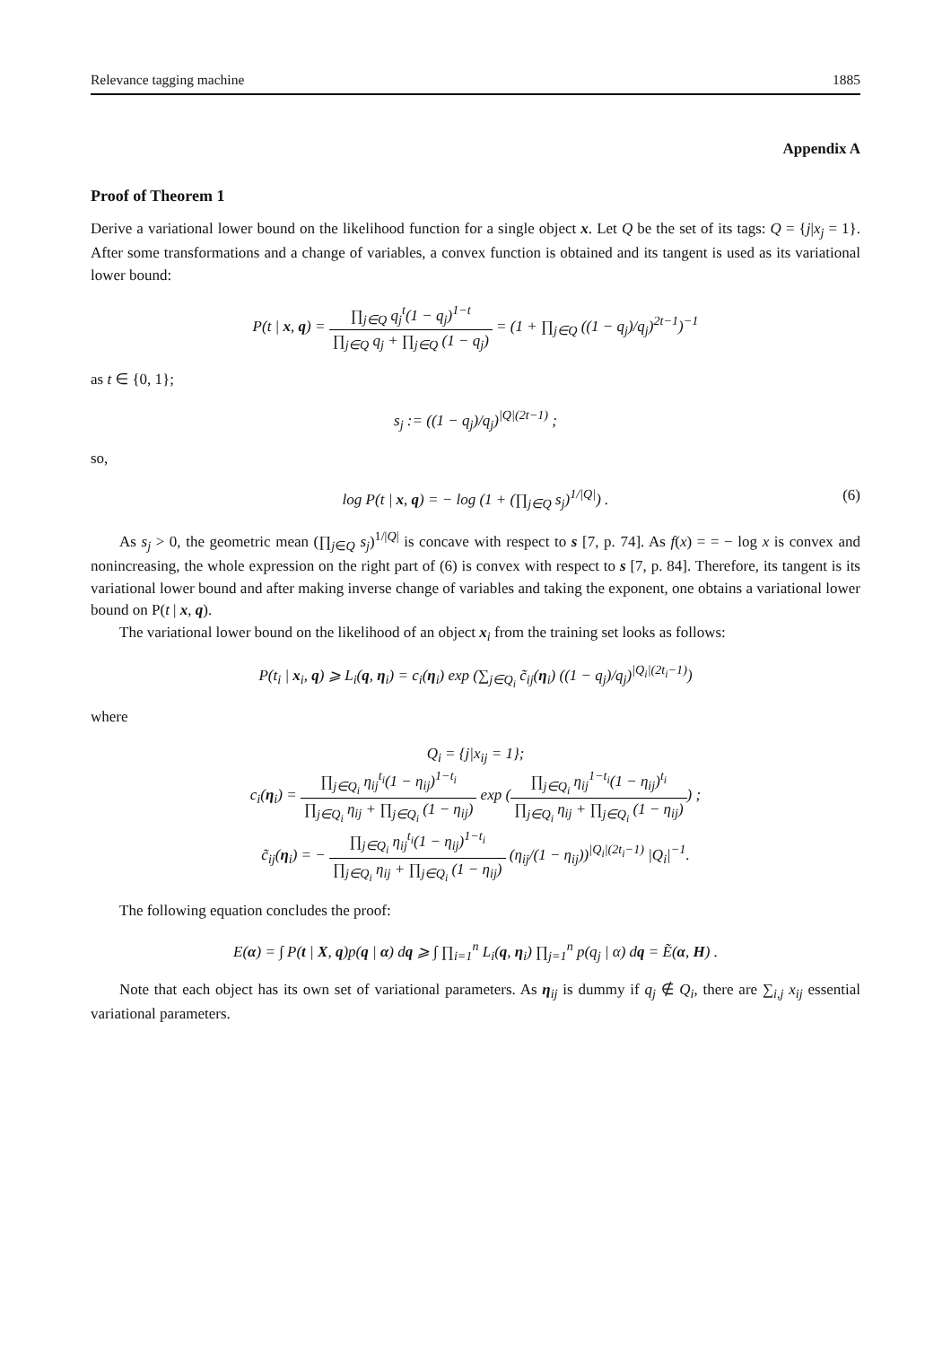Relevance tagging machine 1885
Appendix A
Proof of Theorem 1
Derive a variational lower bound on the likelihood function for a single object x. Let Q be the set of its tags: Q = {j|x<sub>j</sub> = 1}. After some transformations and a change of variables, a convex function is obtained and its tangent is used as its variational lower bound:
P(t | x, q) = ∏<sub>j∈Q</sub> q<sub>j</sub><sup>t</sup>(1 − q<sub>j</sub>)<sup>1−t</sup> ∏<sub>j∈Q</sub> q<sub>j</sub> + ∏<sub>j∈Q</sub> (1 − q<sub>j</sub>) = (1 + ∏<sub>j∈Q</sub> ((1 − q<sub>j</sub>)/q<sub>j</sub>)<sup>2t−1</sup>)<sup>−1</sup>
as t ∈ {0, 1};
s<sub>j</sub> := ((1 − q<sub>j</sub>)/q<sub>j</sub>)<sup>|Q|(2t−1)</sup> ;
so,
log P(t | x, q) = − log (1 + (∏<sub>j∈Q</sub> s<sub>j</sub>)<sup>1/|Q|</sup>) . (6)
As s<sub>j</sub> > 0, the geometric mean (∏<sub>j∈Q</sub> s<sub>j</sub>)<sup>1/|Q|</sup> is concave with respect to s [7, p. 74]. As f(x) = = − log x is convex and nonincreasing, the whole expression on the right part of (6) is convex with respect to s [7, p. 84]. Therefore, its tangent is its variational lower bound and after making inverse change of variables and taking the exponent, one obtains a variational lower bound on P(t | x, q).
The variational lower bound on the likelihood of an object x<sub>i</sub> from the training set looks as follows:
P(t<sub>i</sub> | x<sub>i</sub>, q) ⩾ L<sub>i</sub>(q, η<sub>i</sub>) = c<sub>i</sub>(η<sub>i</sub>) exp (∑<sub>j∈Q<sub>i</sub></sub> c̃<sub>ij</sub>(η<sub>i</sub>) ((1 − q<sub>j</sub>)/q<sub>j</sub>)<sup>|Q<sub>i</sub>|(2t<sub>i</sub>−1)</sup>)
where
Q<sub>i</sub> = {j|x<sub>ij</sub> = 1};
c<sub>i</sub>(η<sub>i</sub>) = ∏<sub>j∈Q<sub>i</sub></sub> η<sub>ij</sub><sup>t<sub>i</sub></sup>(1 − η<sub>ij</sub>)<sup>1−t<sub>i</sub></sup> ∏<sub>j∈Q<sub>i</sub></sub> η<sub>ij</sub> + ∏<sub>j∈Q<sub>i</sub></sub> (1 − η<sub>ij</sub>) exp (∏<sub>j∈Q<sub>i</sub></sub> η<sub>ij</sub><sup>1−t<sub>i</sub></sup>(1 − η<sub>ij</sub>)<sup>t<sub>i</sub></sup> ∏<sub>j∈Q<sub>i</sub></sub> η<sub>ij</sub> + ∏<sub>j∈Q<sub>i</sub></sub> (1 − η<sub>ij</sub>)) ;
c̃<sub>ij</sub>(η<sub>i</sub>) = − ∏<sub>j∈Q<sub>i</sub></sub> η<sub>ij</sub><sup>t<sub>i</sub></sup>(1 − η<sub>ij</sub>)<sup>1−t<sub>i</sub></sup> ∏<sub>j∈Q<sub>i</sub></sub> η<sub>ij</sub> + ∏<sub>j∈Q<sub>i</sub></sub> (1 − η<sub>ij</sub>) (η<sub>ij</sub>/(1 − η<sub>ij</sub>))<sup>|Q<sub>i</sub>|(2t<sub>i</sub>−1)</sup> |Q<sub>i</sub>|<sup>−1</sup>.
The following equation concludes the proof:
E(α) = ∫ P(t | X, q)p(q | α) dq ⩾ ∫ ∏<sub>i=1</sub><sup>n</sup> L<sub>i</sub>(q, η<sub>i</sub>) ∏<sub>j=1</sub><sup>n</sup> p(q<sub>j</sub> | α) dq = Ẽ(α, H) .
Note that each object has its own set of variational parameters. As η<sub>ij</sub> is dummy if q<sub>j</sub> ∉ Q<sub>i</sub>, there are ∑<sub>i,j</sub> x<sub>ij</sub> essential variational parameters.